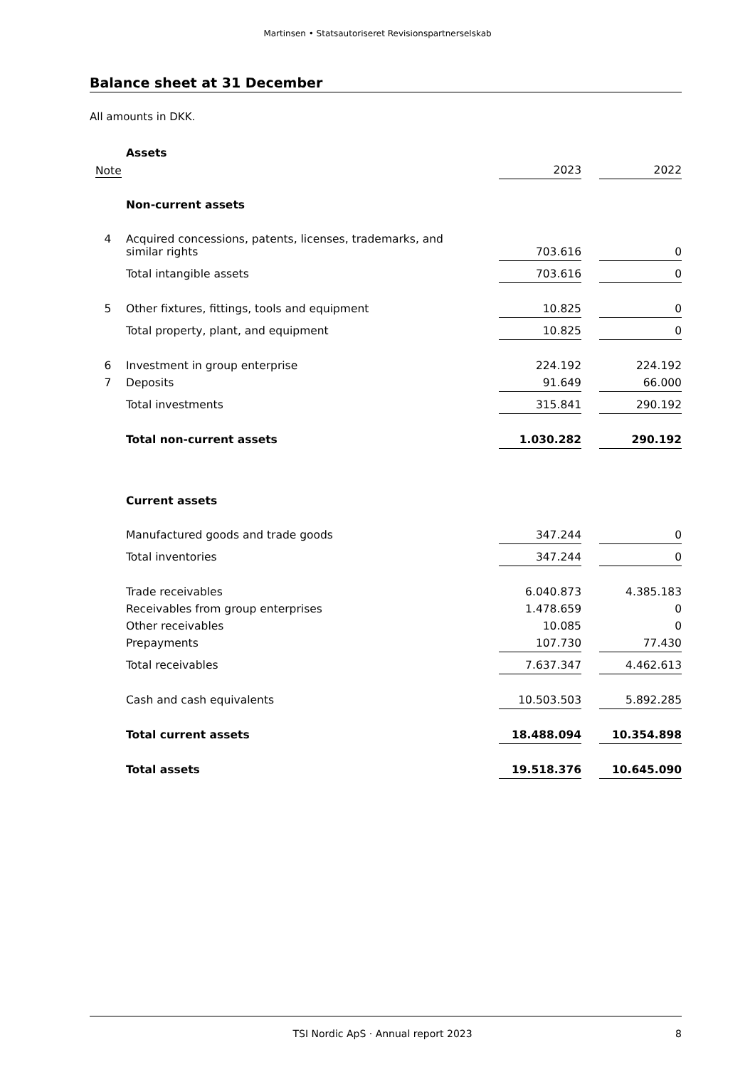Martinsen • Statsautoriseret Revisionspartnerselskab
Balance sheet at 31 December
All amounts in DKK.
| | Assets | | | |
| Note | | 2023 | | 2022 |
| | Non-current assets | | | |
| 4 | Acquired concessions, patents, licenses, trademarks, and similar rights | 703.616 | | 0 |
| | Total intangible assets | 703.616 | | 0 |
| 5 | Other fixtures, fittings, tools and equipment | 10.825 | | 0 |
| | Total property, plant, and equipment | 10.825 | | 0 |
| 6 | Investment in group enterprise | 224.192 | | 224.192 |
| 7 | Deposits | 91.649 | | 66.000 |
| | Total investments | 315.841 | | 290.192 |
| | Total non-current assets | 1.030.282 | | 290.192 |
| | Current assets | | | |
| | Manufactured goods and trade goods | 347.244 | | 0 |
| | Total inventories | 347.244 | | 0 |
| | Trade receivables | 6.040.873 | | 4.385.183 |
| | Receivables from group enterprises | 1.478.659 | | 0 |
| | Other receivables | 10.085 | | 0 |
| | Prepayments | 107.730 | | 77.430 |
| | Total receivables | 7.637.347 | | 4.462.613 |
| | Cash and cash equivalents | 10.503.503 | | 5.892.285 |
| | Total current assets | 18.488.094 | | 10.354.898 |
| | Total assets | 19.518.376 | | 10.645.090 |
TSI Nordic ApS · Annual report 2023 8